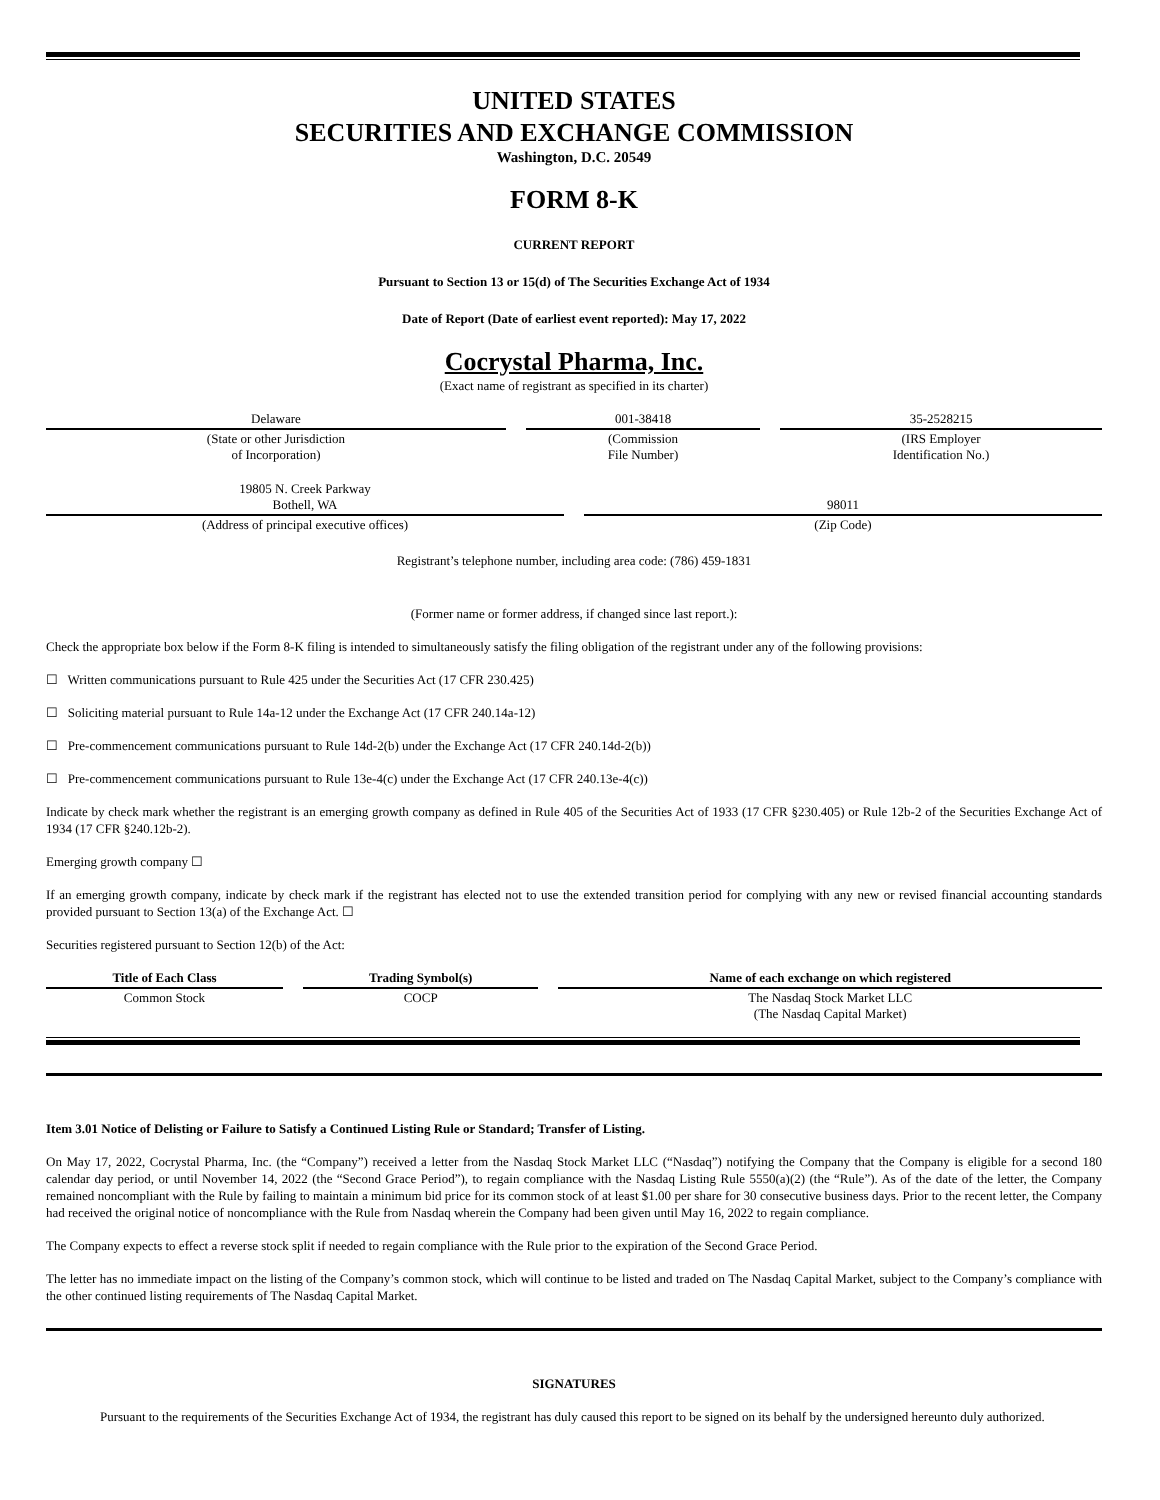UNITED STATES
SECURITIES AND EXCHANGE COMMISSION
Washington, D.C. 20549
FORM 8-K
CURRENT REPORT
Pursuant to Section 13 or 15(d) of The Securities Exchange Act of 1934
Date of Report (Date of earliest event reported): May 17, 2022
Cocrystal Pharma, Inc.
(Exact name of registrant as specified in its charter)
| Delaware | 001-38418 | 35-2528215 |
| (State or other Jurisdiction of Incorporation) | (Commission File Number) | (IRS Employer Identification No.) |
| 19805 N. Creek Parkway Bothell, WA | 98011 |
| (Address of principal executive offices) | (Zip Code) |
Registrant’s telephone number, including area code: (786) 459-1831
(Former name or former address, if changed since last report.):
Check the appropriate box below if the Form 8-K filing is intended to simultaneously satisfy the filing obligation of the registrant under any of the following provisions:
☐ Written communications pursuant to Rule 425 under the Securities Act (17 CFR 230.425)
☐ Soliciting material pursuant to Rule 14a-12 under the Exchange Act (17 CFR 240.14a-12)
☐ Pre-commencement communications pursuant to Rule 14d-2(b) under the Exchange Act (17 CFR 240.14d-2(b))
☐ Pre-commencement communications pursuant to Rule 13e-4(c) under the Exchange Act (17 CFR 240.13e-4(c))
Indicate by check mark whether the registrant is an emerging growth company as defined in Rule 405 of the Securities Act of 1933 (17 CFR §230.405) or Rule 12b-2 of the Securities Exchange Act of 1934 (17 CFR §240.12b-2).
Emerging growth company ☐
If an emerging growth company, indicate by check mark if the registrant has elected not to use the extended transition period for complying with any new or revised financial accounting standards provided pursuant to Section 13(a) of the Exchange Act. ☐
Securities registered pursuant to Section 12(b) of the Act:
| Title of Each Class | Trading Symbol(s) | Name of each exchange on which registered |
| --- | --- | --- |
| Common Stock | COCP | The Nasdaq Stock Market LLC (The Nasdaq Capital Market) |
Item 3.01 Notice of Delisting or Failure to Satisfy a Continued Listing Rule or Standard; Transfer of Listing.
On May 17, 2022, Cocrystal Pharma, Inc. (the “Company”) received a letter from the Nasdaq Stock Market LLC (“Nasdaq”) notifying the Company that the Company is eligible for a second 180 calendar day period, or until November 14, 2022 (the “Second Grace Period”), to regain compliance with the Nasdaq Listing Rule 5550(a)(2) (the “Rule”). As of the date of the letter, the Company remained noncompliant with the Rule by failing to maintain a minimum bid price for its common stock of at least $1.00 per share for 30 consecutive business days. Prior to the recent letter, the Company had received the original notice of noncompliance with the Rule from Nasdaq wherein the Company had been given until May 16, 2022 to regain compliance.
The Company expects to effect a reverse stock split if needed to regain compliance with the Rule prior to the expiration of the Second Grace Period.
The letter has no immediate impact on the listing of the Company’s common stock, which will continue to be listed and traded on The Nasdaq Capital Market, subject to the Company’s compliance with the other continued listing requirements of The Nasdaq Capital Market.
SIGNATURES
Pursuant to the requirements of the Securities Exchange Act of 1934, the registrant has duly caused this report to be signed on its behalf by the undersigned hereunto duly authorized.